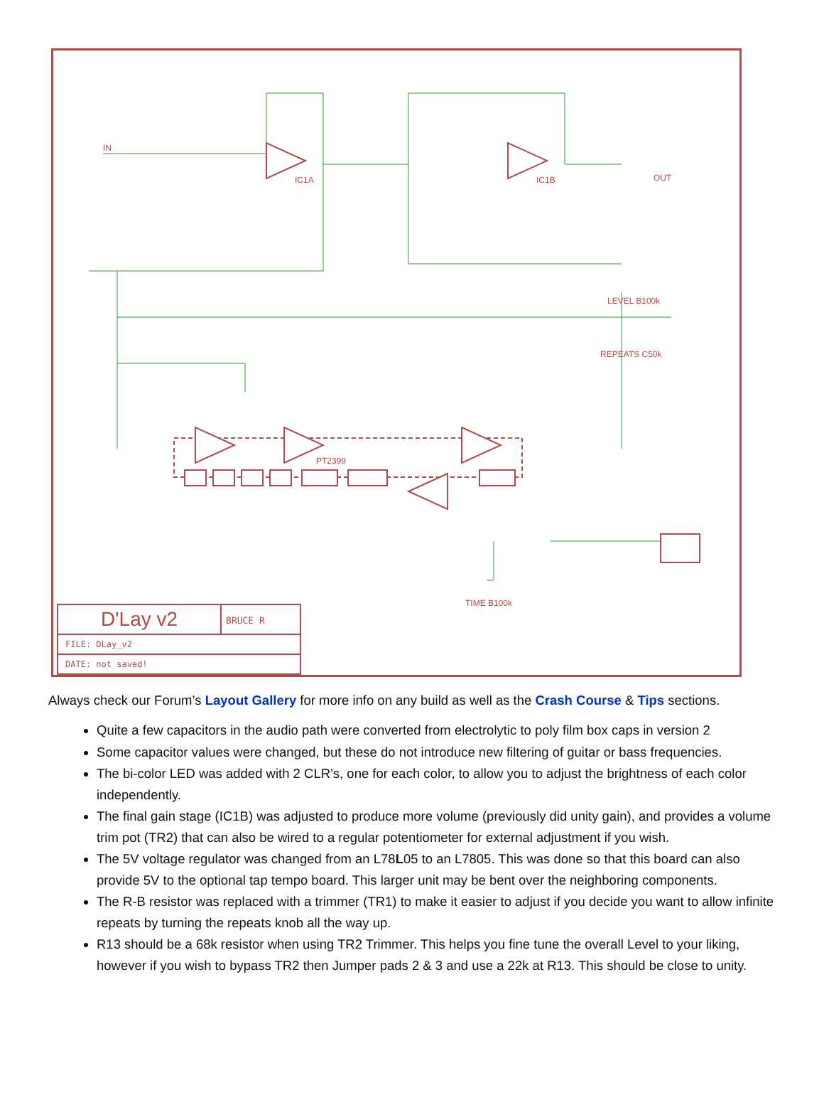IC1A IC1B
PT2399
IN
OUT
LEVEL B100k
REPEATS C50k
TIME B100k
D'Lay v2
BRUCE R
FILE: DLay_v2
DATE: not saved!
Always check our Forum’s Layout Gallery for more info on any build as well as the Crash Course & Tips sections.
Quite a few capacitors in the audio path were converted from electrolytic to poly film box caps in version 2
Some capacitor values were changed, but these do not introduce new filtering of guitar or bass frequencies.
The bi-color LED was added with 2 CLR’s, one for each color, to allow you to adjust the brightness of each color independently.
The final gain stage (IC1B) was adjusted to produce more volume (previously did unity gain), and provides a volume trim pot (TR2) that can also be wired to a regular potentiometer for external adjustment if you wish.
The 5V voltage regulator was changed from an L78L05 to an L7805. This was done so that this board can also provide 5V to the optional tap tempo board. This larger unit may be bent over the neighboring components.
The R-B resistor was replaced with a trimmer (TR1) to make it easier to adjust if you decide you want to allow infinite repeats by turning the repeats knob all the way up.
R13 should be a 68k resistor when using TR2 Trimmer. This helps you fine tune the overall Level to your liking, however if you wish to bypass TR2 then Jumper pads 2 & 3 and use a 22k at R13. This should be close to unity.